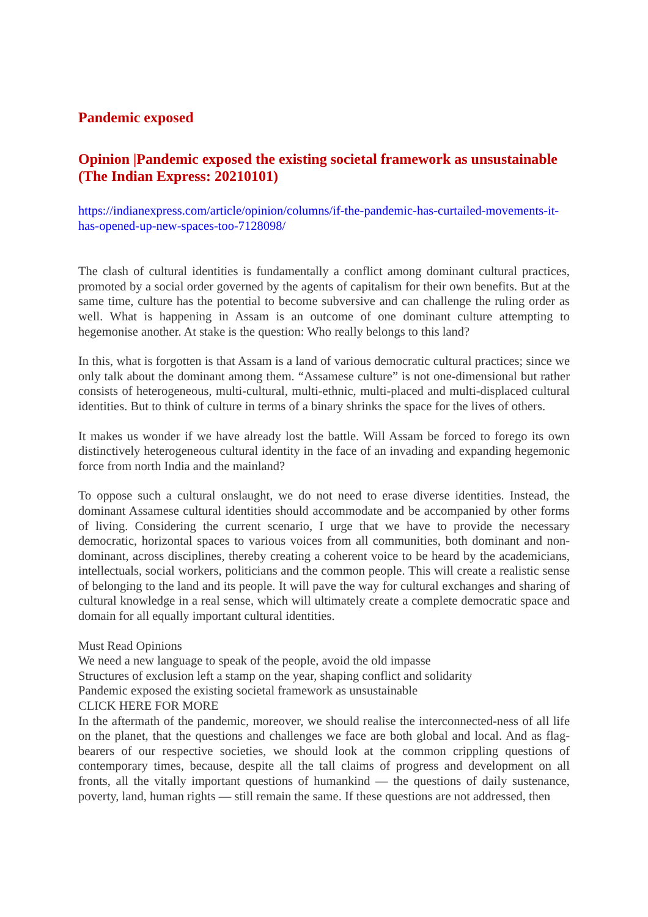Pandemic exposed
Opinion |Pandemic exposed the existing societal framework as unsustainable (The Indian Express: 20210101)
https://indianexpress.com/article/opinion/columns/if-the-pandemic-has-curtailed-movements-it-has-opened-up-new-spaces-too-7128098/
The clash of cultural identities is fundamentally a conflict among dominant cultural practices, promoted by a social order governed by the agents of capitalism for their own benefits. But at the same time, culture has the potential to become subversive and can challenge the ruling order as well. What is happening in Assam is an outcome of one dominant culture attempting to hegemonise another. At stake is the question: Who really belongs to this land?
In this, what is forgotten is that Assam is a land of various democratic cultural practices; since we only talk about the dominant among them. “Assamese culture” is not one-dimensional but rather consists of heterogeneous, multi-cultural, multi-ethnic, multi-placed and multi-displaced cultural identities. But to think of culture in terms of a binary shrinks the space for the lives of others.
It makes us wonder if we have already lost the battle. Will Assam be forced to forego its own distinctively heterogeneous cultural identity in the face of an invading and expanding hegemonic force from north India and the mainland?
To oppose such a cultural onslaught, we do not need to erase diverse identities. Instead, the dominant Assamese cultural identities should accommodate and be accompanied by other forms of living. Considering the current scenario, I urge that we have to provide the necessary democratic, horizontal spaces to various voices from all communities, both dominant and non-dominant, across disciplines, thereby creating a coherent voice to be heard by the academicians, intellectuals, social workers, politicians and the common people. This will create a realistic sense of belonging to the land and its people. It will pave the way for cultural exchanges and sharing of cultural knowledge in a real sense, which will ultimately create a complete democratic space and domain for all equally important cultural identities.
Must Read Opinions
We need a new language to speak of the people, avoid the old impasse
Structures of exclusion left a stamp on the year, shaping conflict and solidarity
Pandemic exposed the existing societal framework as unsustainable
CLICK HERE FOR MORE
In the aftermath of the pandemic, moreover, we should realise the interconnected-ness of all life on the planet, that the questions and challenges we face are both global and local. And as flag-bearers of our respective societies, we should look at the common crippling questions of contemporary times, because, despite all the tall claims of progress and development on all fronts, all the vitally important questions of humankind — the questions of daily sustenance, poverty, land, human rights — still remain the same. If these questions are not addressed, then